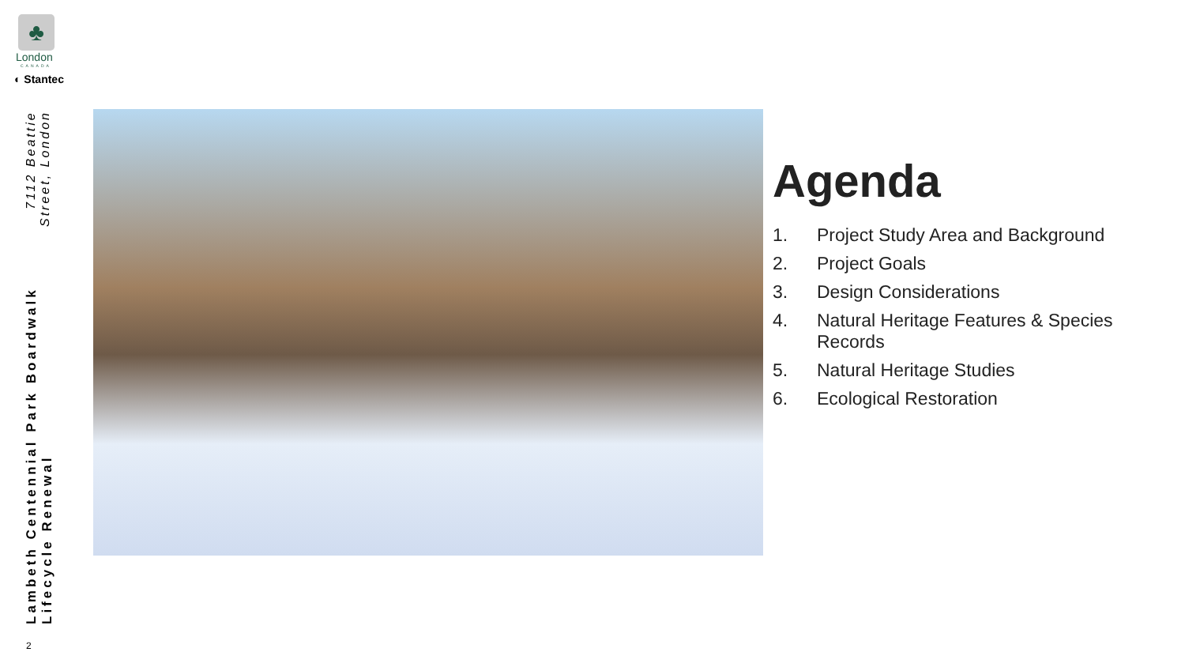♣
London
CANADA
◐ Stantec
Lambeth Centennial Park Boardwalk Lifecycle Renewal
7112 Beattie Street, London
Agenda
1. Project Study Area and Background
2. Project Goals
3. Design Considerations
4. Natural Heritage Features & Species Records
5. Natural Heritage Studies
6. Ecological Restoration
2